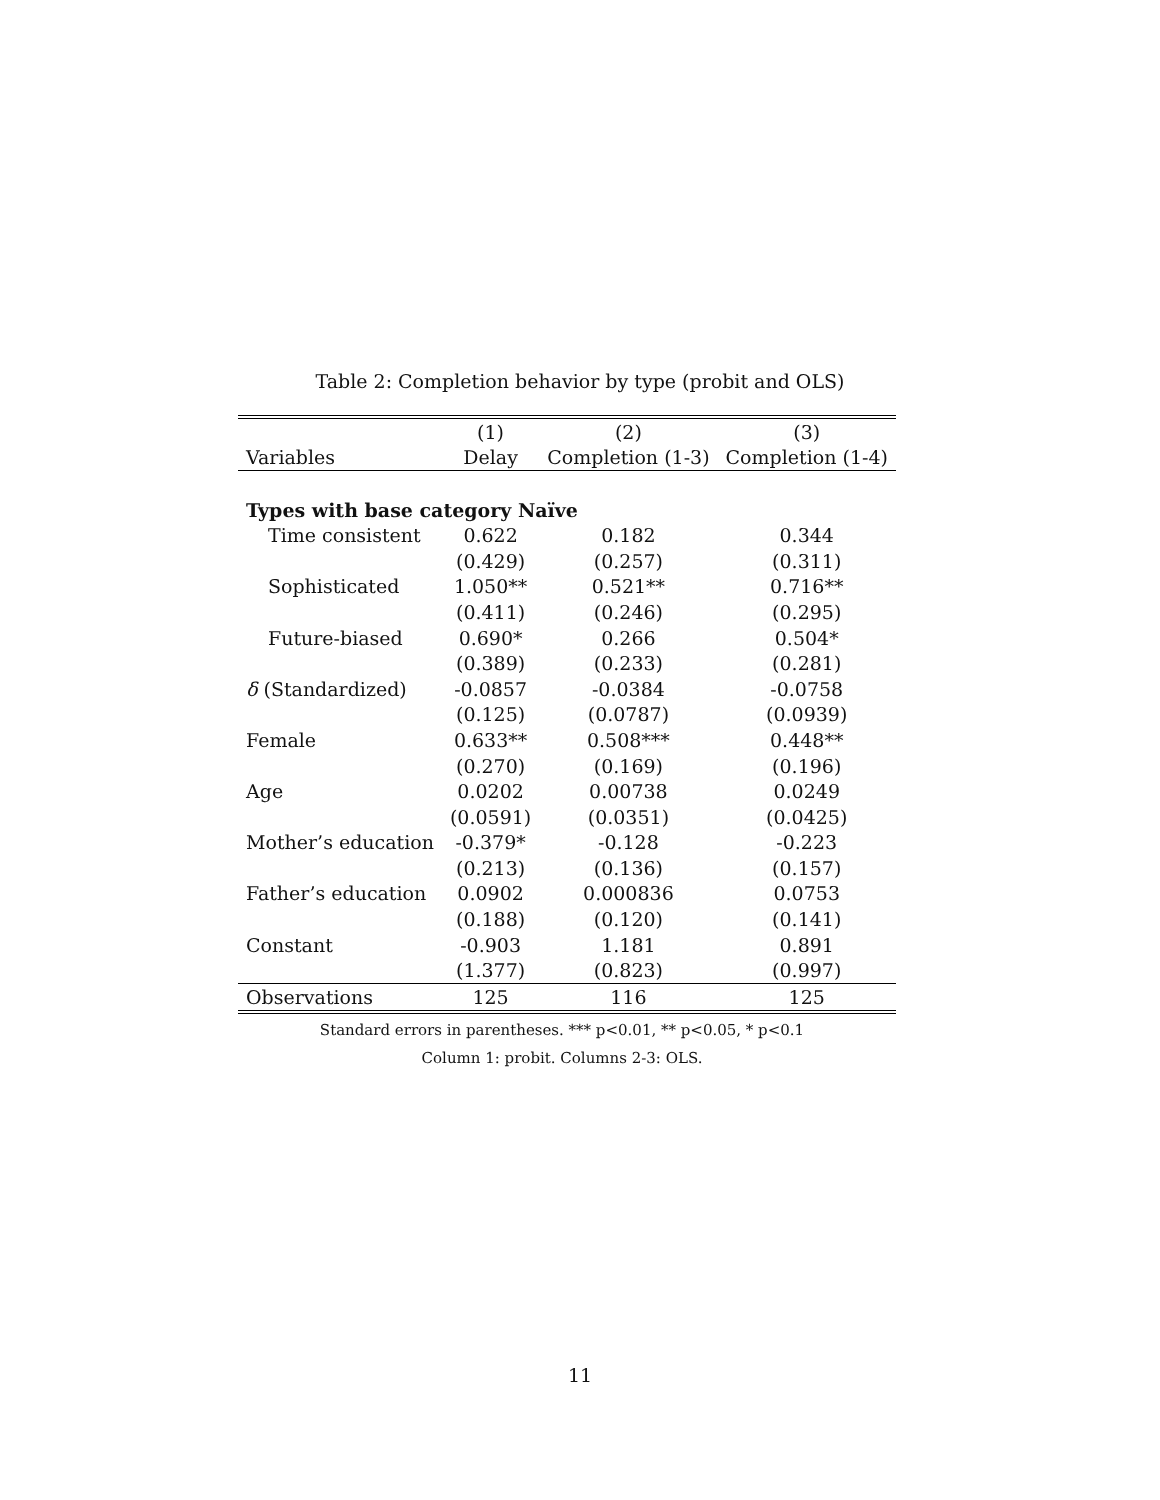Table 2: Completion behavior by type (probit and OLS)
| | (1) | (2) | (3) |
| --- | --- | --- | --- |
| Variables | Delay | Completion (1-3) | Completion (1-4) |
| Types with base category Naïve | | | |
| Time consistent | 0.622 | 0.182 | 0.344 |
| | (0.429) | (0.257) | (0.311) |
| Sophisticated | 1.050** | 0.521** | 0.716** |
| | (0.411) | (0.246) | (0.295) |
| Future-biased | 0.690* | 0.266 | 0.504* |
| | (0.389) | (0.233) | (0.281) |
| δ (Standardized) | -0.0857 | -0.0384 | -0.0758 |
| | (0.125) | (0.0787) | (0.0939) |
| Female | 0.633** | 0.508*** | 0.448** |
| | (0.270) | (0.169) | (0.196) |
| Age | 0.0202 | 0.00738 | 0.0249 |
| | (0.0591) | (0.0351) | (0.0425) |
| Mother’s education | -0.379* | -0.128 | -0.223 |
| | (0.213) | (0.136) | (0.157) |
| Father’s education | 0.0902 | 0.000836 | 0.0753 |
| | (0.188) | (0.120) | (0.141) |
| Constant | -0.903 | 1.181 | 0.891 |
| | (1.377) | (0.823) | (0.997) |
| Observations | 125 | 116 | 125 |
Standard errors in parentheses. *** p<0.01, ** p<0.05, * p<0.1
Column 1: probit. Columns 2-3: OLS.
11